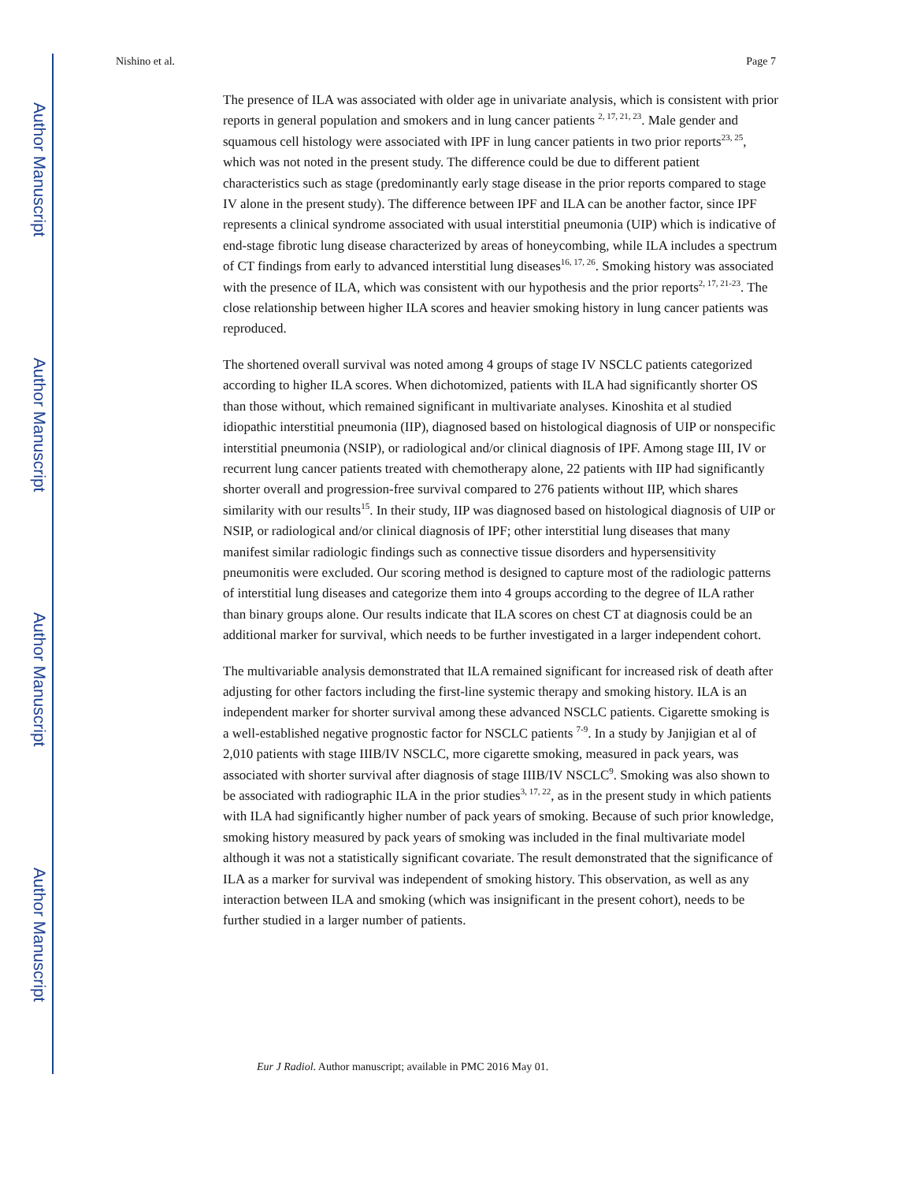Author Manuscript
Author Manuscript
Author Manuscript
Author Manuscript
Nishino et al. Page 7
The presence of ILA was associated with older age in univariate analysis, which is consistent with prior reports in general population and smokers and in lung cancer patients <sup>2, 17, 21, 23</sup>. Male gender and squamous cell histology were associated with IPF in lung cancer patients in two prior reports<sup>23, 25</sup>, which was not noted in the present study. The difference could be due to different patient characteristics such as stage (predominantly early stage disease in the prior reports compared to stage IV alone in the present study). The difference between IPF and ILA can be another factor, since IPF represents a clinical syndrome associated with usual interstitial pneumonia (UIP) which is indicative of end-stage fibrotic lung disease characterized by areas of honeycombing, while ILA includes a spectrum of CT findings from early to advanced interstitial lung diseases<sup>16, 17, 26</sup>. Smoking history was associated with the presence of ILA, which was consistent with our hypothesis and the prior reports<sup>2, 17, 21-23</sup>. The close relationship between higher ILA scores and heavier smoking history in lung cancer patients was reproduced.
The shortened overall survival was noted among 4 groups of stage IV NSCLC patients categorized according to higher ILA scores. When dichotomized, patients with ILA had significantly shorter OS than those without, which remained significant in multivariate analyses. Kinoshita et al studied idiopathic interstitial pneumonia (IIP), diagnosed based on histological diagnosis of UIP or nonspecific interstitial pneumonia (NSIP), or radiological and/or clinical diagnosis of IPF. Among stage III, IV or recurrent lung cancer patients treated with chemotherapy alone, 22 patients with IIP had significantly shorter overall and progression-free survival compared to 276 patients without IIP, which shares similarity with our results<sup>15</sup>. In their study, IIP was diagnosed based on histological diagnosis of UIP or NSIP, or radiological and/or clinical diagnosis of IPF; other interstitial lung diseases that many manifest similar radiologic findings such as connective tissue disorders and hypersensitivity pneumonitis were excluded. Our scoring method is designed to capture most of the radiologic patterns of interstitial lung diseases and categorize them into 4 groups according to the degree of ILA rather than binary groups alone. Our results indicate that ILA scores on chest CT at diagnosis could be an additional marker for survival, which needs to be further investigated in a larger independent cohort.
The multivariable analysis demonstrated that ILA remained significant for increased risk of death after adjusting for other factors including the first-line systemic therapy and smoking history. ILA is an independent marker for shorter survival among these advanced NSCLC patients. Cigarette smoking is a well-established negative prognostic factor for NSCLC patients <sup>7-9</sup>. In a study by Janjigian et al of 2,010 patients with stage IIIB/IV NSCLC, more cigarette smoking, measured in pack years, was associated with shorter survival after diagnosis of stage IIIB/IV NSCLC<sup>9</sup>. Smoking was also shown to be associated with radiographic ILA in the prior studies<sup>3, 17, 22</sup>, as in the present study in which patients with ILA had significantly higher number of pack years of smoking. Because of such prior knowledge, smoking history measured by pack years of smoking was included in the final multivariate model although it was not a statistically significant covariate. The result demonstrated that the significance of ILA as a marker for survival was independent of smoking history. This observation, as well as any interaction between ILA and smoking (which was insignificant in the present cohort), needs to be further studied in a larger number of patients.
Eur J Radiol. Author manuscript; available in PMC 2016 May 01.